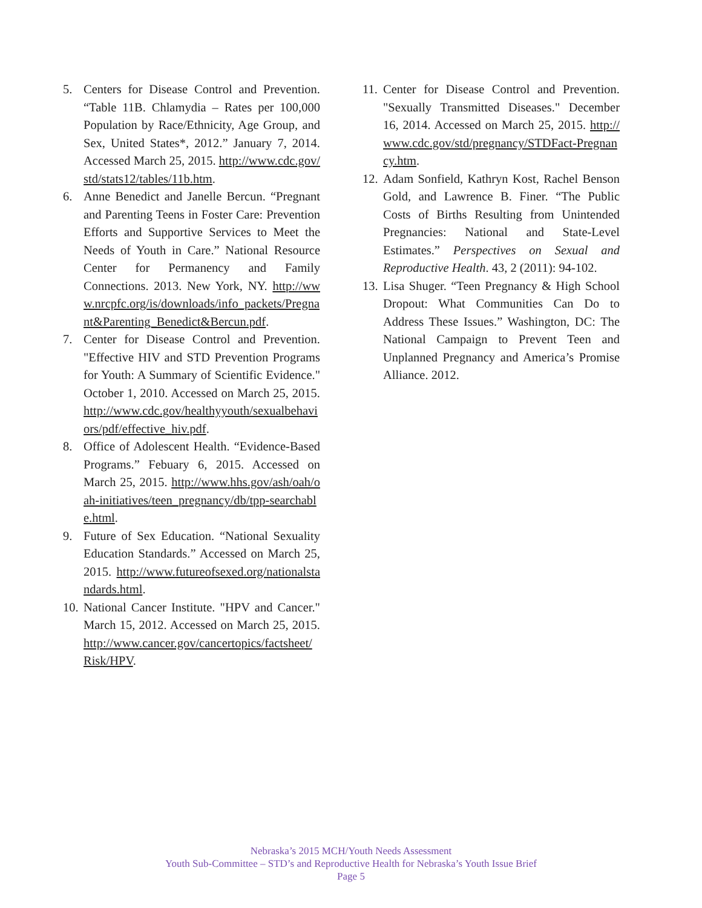5. Centers for Disease Control and Prevention. “Table 11B. Chlamydia – Rates per 100,000 Population by Race/Ethnicity, Age Group, and Sex, United States*, 2012.” January 7, 2014. Accessed March 25, 2015. http://www.cdc.gov/std/stats12/tables/11b.htm.
6. Anne Benedict and Janelle Bercun. “Pregnant and Parenting Teens in Foster Care: Prevention Efforts and Supportive Services to Meet the Needs of Youth in Care.” National Resource Center for Permanency and Family Connections. 2013. New York, NY. http://www.nrcpfc.org/is/downloads/info_packets/Pregnant&Parenting_Benedict&Bercun.pdf.
7. Center for Disease Control and Prevention. "Effective HIV and STD Prevention Programs for Youth: A Summary of Scientific Evidence." October 1, 2010. Accessed on March 25, 2015. http://www.cdc.gov/healthyyouth/sexualbehaviors/pdf/effective_hiv.pdf.
8. Office of Adolescent Health. “Evidence-Based Programs.” Febuary 6, 2015. Accessed on March 25, 2015. http://www.hhs.gov/ash/oah/oah-initiatives/teen_pregnancy/db/tpp-searchable.html.
9. Future of Sex Education. “National Sexuality Education Standards.” Accessed on March 25, 2015. http://www.futureofsexed.org/nationalstandards.html.
10. National Cancer Institute. "HPV and Cancer." March 15, 2012. Accessed on March 25, 2015. http://www.cancer.gov/cancertopics/factsheet/Risk/HPV.
11. Center for Disease Control and Prevention. "Sexually Transmitted Diseases." December 16, 2014. Accessed on March 25, 2015. http://www.cdc.gov/std/pregnancy/STDFact-Pregnancy.htm.
12. Adam Sonfield, Kathryn Kost, Rachel Benson Gold, and Lawrence B. Finer. “The Public Costs of Births Resulting from Unintended Pregnancies: National and State-Level Estimates.” Perspectives on Sexual and Reproductive Health. 43, 2 (2011): 94-102.
13. Lisa Shuger. “Teen Pregnancy & High School Dropout: What Communities Can Do to Address These Issues.” Washington, DC: The National Campaign to Prevent Teen and Unplanned Pregnancy and America’s Promise Alliance. 2012.
Nebraska’s 2015 MCH/Youth Needs Assessment
Youth Sub-Committee – STD’s and Reproductive Health for Nebraska’s Youth Issue Brief
Page 5